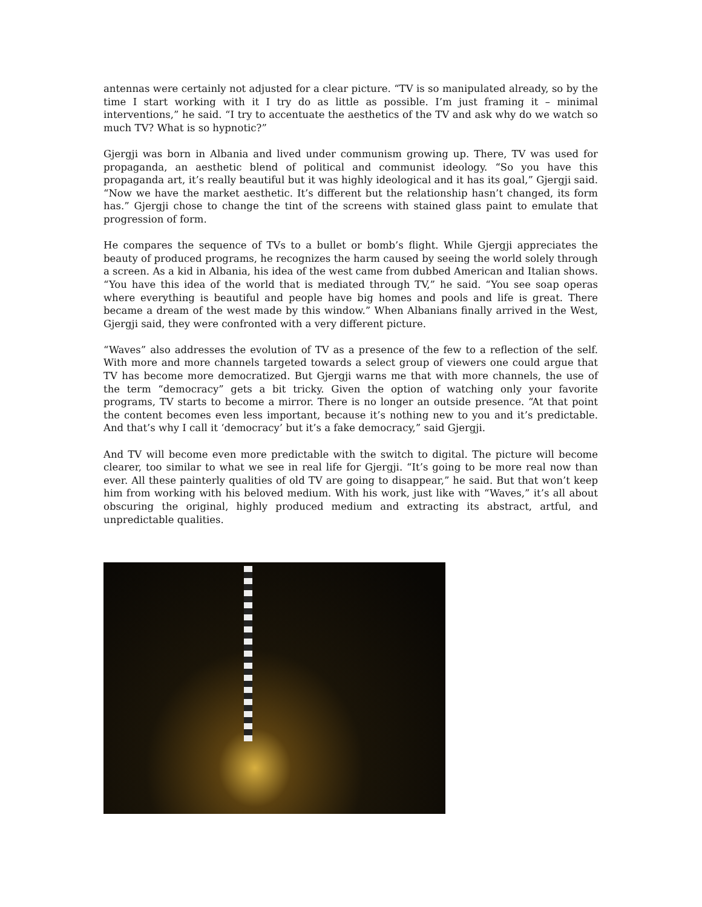antennas were certainly not adjusted for a clear picture. “TV is so manipulated already, so by the time I start working with it I try do as little as possible. I’m just framing it – minimal interventions,” he said. “I try to accentuate the aesthetics of the TV and ask why do we watch so much TV? What is so hypnotic?”
Gjergji was born in Albania and lived under communism growing up. There, TV was used for propaganda, an aesthetic blend of political and communist ideology. “So you have this propaganda art, it’s really beautiful but it was highly ideological and it has its goal,” Gjergji said. “Now we have the market aesthetic. It’s different but the relationship hasn’t changed, its form has.” Gjergji chose to change the tint of the screens with stained glass paint to emulate that progression of form.
He compares the sequence of TVs to a bullet or bomb’s flight. While Gjergji appreciates the beauty of produced programs, he recognizes the harm caused by seeing the world solely through a screen. As a kid in Albania, his idea of the west came from dubbed American and Italian shows. “You have this idea of the world that is mediated through TV,” he said. “You see soap operas where everything is beautiful and people have big homes and pools and life is great. There became a dream of the west made by this window.” When Albanians finally arrived in the West, Gjergji said, they were confronted with a very different picture.
“Waves” also addresses the evolution of TV as a presence of the few to a reflection of the self. With more and more channels targeted towards a select group of viewers one could argue that TV has become more democratized. But Gjergji warns me that with more channels, the use of the term “democracy” gets a bit tricky. Given the option of watching only your favorite programs, TV starts to become a mirror. There is no longer an outside presence. “At that point the content becomes even less important, because it’s nothing new to you and it’s predictable. And that’s why I call it ‘democracy’ but it’s a fake democracy,” said Gjergji.
And TV will become even more predictable with the switch to digital. The picture will become clearer, too similar to what we see in real life for Gjergji. “It’s going to be more real now than ever. All these painterly qualities of old TV are going to disappear,” he said. But that won’t keep him from working with his beloved medium. With his work, just like with “Waves,” it’s all about obscuring the original, highly produced medium and extracting its abstract, artful, and unpredictable qualities.